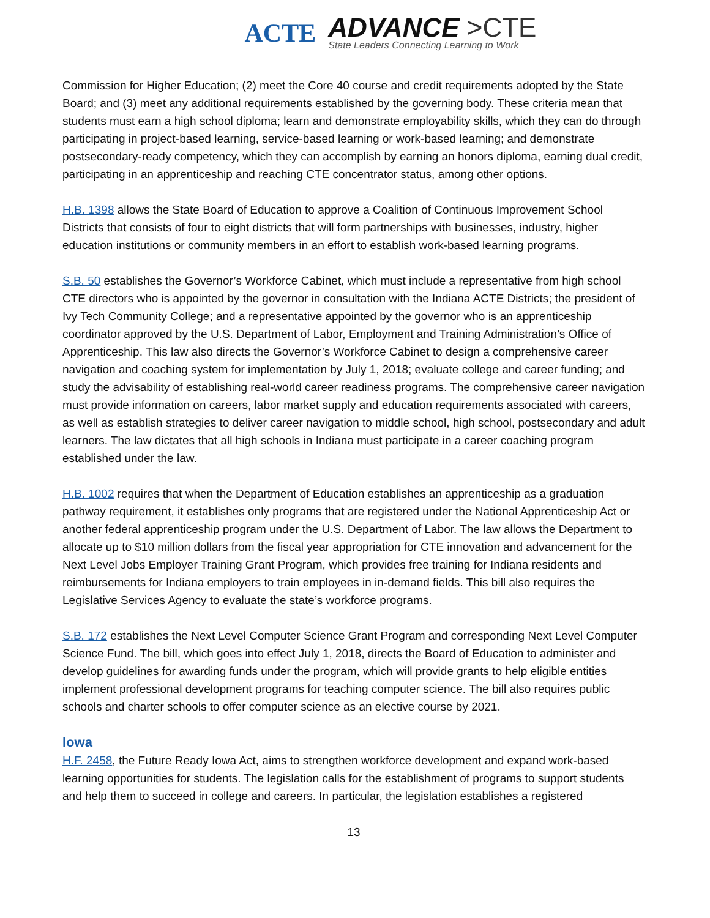ACTE
ADVANCE >CTE
State Leaders Connecting Learning to Work
Commission for Higher Education; (2) meet the Core 40 course and credit requirements adopted by the State Board; and (3) meet any additional requirements established by the governing body. These criteria mean that students must earn a high school diploma; learn and demonstrate employability skills, which they can do through participating in project-based learning, service-based learning or work-based learning; and demonstrate postsecondary-ready competency, which they can accomplish by earning an honors diploma, earning dual credit, participating in an apprenticeship and reaching CTE concentrator status, among other options.
H.B. 1398 allows the State Board of Education to approve a Coalition of Continuous Improvement School Districts that consists of four to eight districts that will form partnerships with businesses, industry, higher education institutions or community members in an effort to establish work-based learning programs.
S.B. 50 establishes the Governor’s Workforce Cabinet, which must include a representative from high school CTE directors who is appointed by the governor in consultation with the Indiana ACTE Districts; the president of Ivy Tech Community College; and a representative appointed by the governor who is an apprenticeship coordinator approved by the U.S. Department of Labor, Employment and Training Administration’s Office of Apprenticeship. This law also directs the Governor’s Workforce Cabinet to design a comprehensive career navigation and coaching system for implementation by July 1, 2018; evaluate college and career funding; and study the advisability of establishing real-world career readiness programs. The comprehensive career navigation must provide information on careers, labor market supply and education requirements associated with careers, as well as establish strategies to deliver career navigation to middle school, high school, postsecondary and adult learners. The law dictates that all high schools in Indiana must participate in a career coaching program established under the law.
H.B. 1002 requires that when the Department of Education establishes an apprenticeship as a graduation pathway requirement, it establishes only programs that are registered under the National Apprenticeship Act or another federal apprenticeship program under the U.S. Department of Labor. The law allows the Department to allocate up to $10 million dollars from the fiscal year appropriation for CTE innovation and advancement for the Next Level Jobs Employer Training Grant Program, which provides free training for Indiana residents and reimbursements for Indiana employers to train employees in in-demand fields. This bill also requires the Legislative Services Agency to evaluate the state’s workforce programs.
S.B. 172 establishes the Next Level Computer Science Grant Program and corresponding Next Level Computer Science Fund. The bill, which goes into effect July 1, 2018, directs the Board of Education to administer and develop guidelines for awarding funds under the program, which will provide grants to help eligible entities implement professional development programs for teaching computer science. The bill also requires public schools and charter schools to offer computer science as an elective course by 2021.
Iowa
H.F. 2458, the Future Ready Iowa Act, aims to strengthen workforce development and expand work-based learning opportunities for students. The legislation calls for the establishment of programs to support students and help them to succeed in college and careers. In particular, the legislation establishes a registered
13